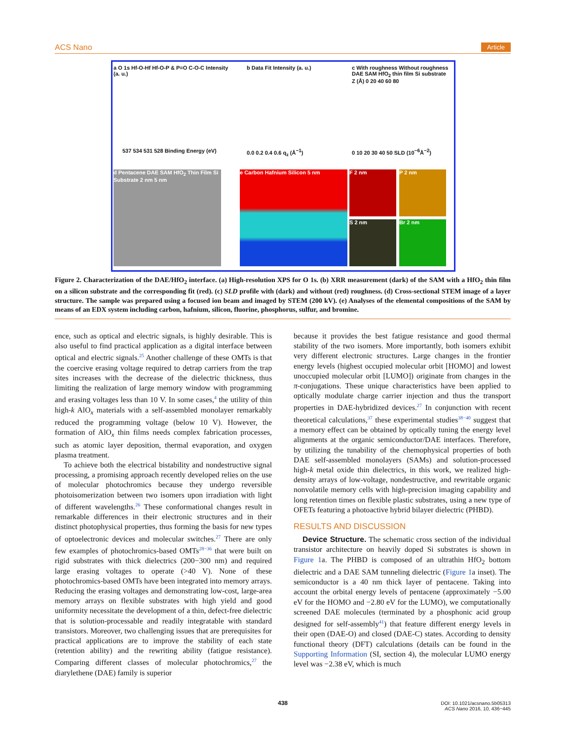ACS Nano Article
a O 1s Hf-O-Hf Hf-O-P & P=O C-O-C Intensity (a. u.)
537 534 531 528 Binding Energy (eV)
b Data Fit Intensity (a. u.)
0.0 0.2 0.4 0.6 q<sub>z</sub> (Å<sup>−1</sup>)
c With roughness Without roughness DAE SAM HfO<sub>2</sub> thin film Si substrate Z (Å) 0 20 40 60 80
0 10 20 30 40 50 SLD (10<sup>−6</sup>Å<sup>−2</sup>)
d Pentacene DAE SAM HfO<sub>2</sub> Thin Film Si Substrate 2 nm 5 nm
e Carbon Hafnium Silicon 5 nm
F 2 nm
P 2 nm
S 2 nm
Br 2 nm
Figure 2. Characterization of the DAE/HfO<sub>2</sub> interface. (a) High-resolution XPS for O 1s. (b) XRR measurement (dark) of the SAM with a HfO<sub>2</sub> thin film on a silicon substrate and the corresponding fit (red). (c) SLD profile with (dark) and without (red) roughness. (d) Cross-sectional STEM image of a layer structure. The sample was prepared using a focused ion beam and imaged by STEM (200 kV). (e) Analyses of the elemental compositions of the SAM by means of an EDX system including carbon, hafnium, silicon, fluorine, phosphorus, sulfur, and bromine.
ence, such as optical and electric signals, is highly desirable. This is also useful to find practical application as a digital interface between optical and electric signals.<sup>25</sup> Another challenge of these OMTs is that the coercive erasing voltage required to detrap carriers from the trap sites increases with the decrease of the dielectric thickness, thus limiting the realization of large memory window with programming and erasing voltages less than 10 V. In some cases,<sup>4</sup> the utility of thin high-k AlO<sub>x</sub> materials with a self-assembled monolayer remarkably reduced the programming voltage (below 10 V). However, the formation of AlO<sub>x</sub> thin films needs complex fabrication processes, such as atomic layer deposition, thermal evaporation, and oxygen plasma treatment.
To achieve both the electrical bistability and nondestructive signal processing, a promising approach recently developed relies on the use of molecular photochromics because they undergo reversible photoisomerization between two isomers upon irradiation with light of different wavelengths.<sup>26</sup> These conformational changes result in remarkable differences in their electronic structures and in their distinct photophysical properties, thus forming the basis for new types of optoelectronic devices and molecular switches.<sup>27</sup> There are only few examples of photochromics-based OMTs<sup>28−36</sup> that were built on rigid substrates with thick dielectrics (200−300 nm) and required large erasing voltages to operate (>40 V). None of these photochromics-based OMTs have been integrated into memory arrays. Reducing the erasing voltages and demonstrating low-cost, large-area memory arrays on flexible substrates with high yield and good uniformity necessitate the development of a thin, defect-free dielectric that is solution-processable and readily integratable with standard transistors. Moreover, two challenging issues that are prerequisites for practical applications are to improve the stability of each state (retention ability) and the rewriting ability (fatigue resistance). Comparing different classes of molecular photochromics,<sup>27</sup> the diarylethene (DAE) family is superior
because it provides the best fatigue resistance and good thermal stability of the two isomers. More importantly, both isomers exhibit very different electronic structures. Large changes in the frontier energy levels (highest occupied molecular orbit [HOMO] and lowest unoccupied molecular orbit [LUMO]) originate from changes in the π-conjugations. These unique characteristics have been applied to optically modulate charge carrier injection and thus the transport properties in DAE-hybridized devices.<sup>27</sup> In conjunction with recent theoretical calculations,<sup>37</sup> these experimental studies<sup>38−40</sup> suggest that a memory effect can be obtained by optically tuning the energy level alignments at the organic semiconductor/DAE interfaces. Therefore, by utilizing the tunability of the chemophysical properties of both DAE self-assembled monolayers (SAMs) and solution-processed high-k metal oxide thin dielectrics, in this work, we realized high-density arrays of low-voltage, nondestructive, and rewritable organic nonvolatile memory cells with high-precision imaging capability and long retention times on flexible plastic substrates, using a new type of OFETs featuring a photoactive hybrid bilayer dielectric (PHBD).
RESULTS AND DISCUSSION
Device Structure. The schematic cross section of the individual transistor architecture on heavily doped Si substrates is shown in Figure 1a. The PHBD is composed of an ultrathin HfO<sub>2</sub> bottom dielectric and a DAE SAM tunneling dielectric (Figure 1a inset). The semiconductor is a 40 nm thick layer of pentacene. Taking into account the orbital energy levels of pentacene (approximately −5.00 eV for the HOMO and −2.80 eV for the LUMO), we computationally screened DAE molecules (terminated by a phosphonic acid group designed for self-assembly<sup>41</sup>) that feature different energy levels in their open (DAE-O) and closed (DAE-C) states. According to density functional theory (DFT) calculations (details can be found in the Supporting Information (SI, section 4), the molecular LUMO energy level was −2.38 eV, which is much
438
DOI: 10.1021/acsnano.5b05313
ACS Nano 2016, 10, 436−445